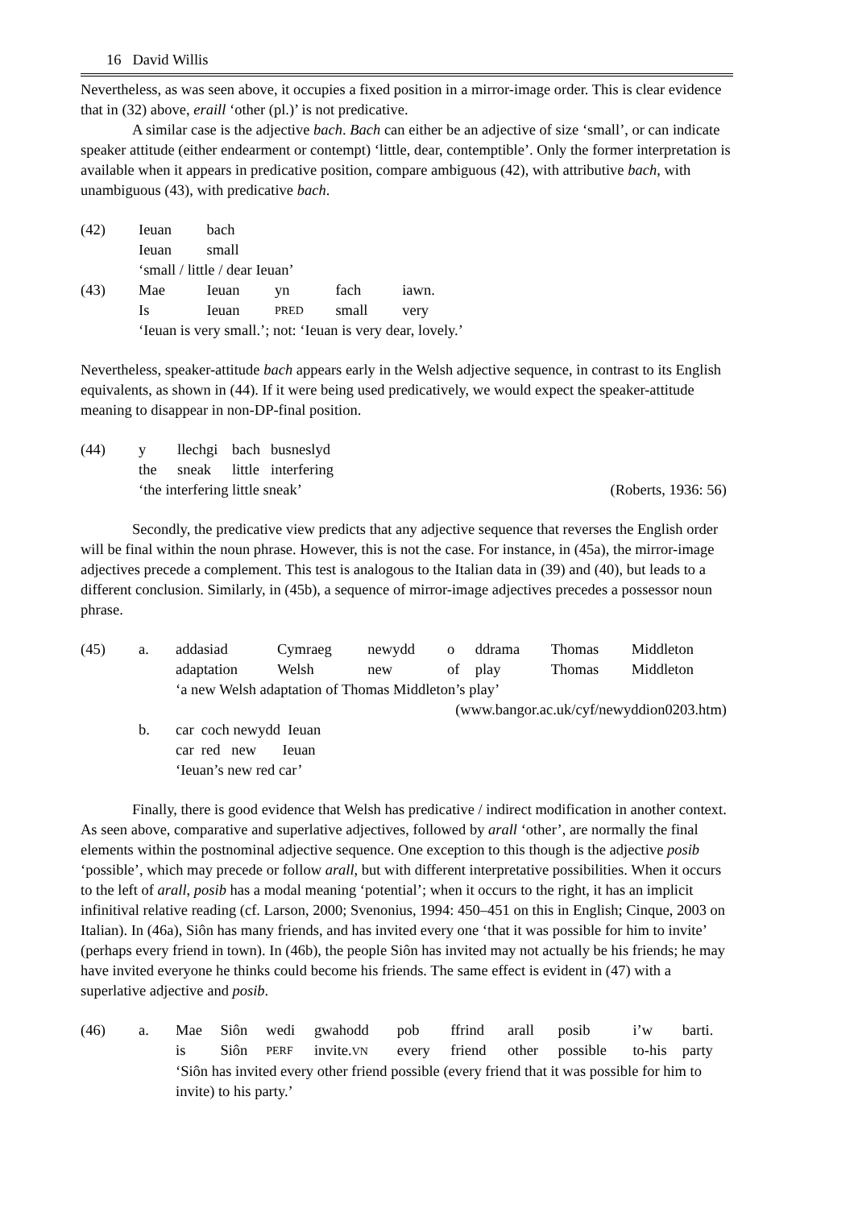16 David Willis
Nevertheless, as was seen above, it occupies a fixed position in a mirror-image order. This is clear evidence that in (32) above, eraill ‘other (pl.)’ is not predicative.
A similar case is the adjective bach. Bach can either be an adjective of size ‘small’, or can indicate speaker attitude (either endearment or contempt) ‘little, dear, contemptible’. Only the former interpretation is available when it appears in predicative position, compare ambiguous (42), with attributive bach, with unambiguous (43), with predicative bach.
| (42) | Ieuan | bach | | | |
| | Ieuan | small | | | |
| | ‘small / little / dear Ieuan’ | | | | |
| (43) | Mae | Ieuan | yn | fach | iawn. |
| | Is | Ieuan | PRED | small | very |
| | ‘Ieuan is very small.’; not: ‘Ieuan is very dear, lovely.’ | | | | |
Nevertheless, speaker-attitude bach appears early in the Welsh adjective sequence, in contrast to its English equivalents, as shown in (44). If it were being used predicatively, we would expect the speaker-attitude meaning to disappear in non-DP-final position.
| (44) | y | llechgi | bach | busneslyd | |
| | the | sneak | little | interfering | |
| | ‘the interfering little sneak’ | | | | (Roberts, 1936: 56) |
Secondly, the predicative view predicts that any adjective sequence that reverses the English order will be final within the noun phrase. However, this is not the case. For instance, in (45a), the mirror-image adjectives precede a complement. This test is analogous to the Italian data in (39) and (40), but leads to a different conclusion. Similarly, in (45b), a sequence of mirror-image adjectives precedes a possessor noun phrase.
| (45) | a. | addasiad | Cymraeg | newydd | o | ddrama | Thomas | Middleton |
| | | adaptation | Welsh | new | of | play | Thomas | Middleton |
| | | ‘a new Welsh adaptation of Thomas Middleton’s play’ | | | | | | |
| | | (www.bangor.ac.uk/cyf/newyddion0203.htm) | | | | | | |
| | b. | car coch newydd Ieuan | | | | | | |
| | | car red new Ieuan | | | | | | |
| | | ‘Ieuan’s new red car’ | | | | | | |
Finally, there is good evidence that Welsh has predicative / indirect modification in another context. As seen above, comparative and superlative adjectives, followed by arall ‘other’, are normally the final elements within the postnominal adjective sequence. One exception to this though is the adjective posib ‘possible’, which may precede or follow arall, but with different interpretative possibilities. When it occurs to the left of arall, posib has a modal meaning ‘potential’; when it occurs to the right, it has an implicit infinitival relative reading (cf. Larson, 2000; Svenonius, 1994: 450–451 on this in English; Cinque, 2003 on Italian). In (46a), Siôn has many friends, and has invited every one ‘that it was possible for him to invite’ (perhaps every friend in town). In (46b), the people Siôn has invited may not actually be his friends; he may have invited everyone he thinks could become his friends. The same effect is evident in (47) with a superlative adjective and posib.
| (46) | a. | Mae | Siôn | wedi | gwahodd | pob | ffrind | arall | posib | i’w | barti. |
| | | is | Siôn | PERF | invite. VN | every | friend | other | possible | to-his | party |
| | | ‘Siôn has invited every other friend possible (every friend that it was possible for him to invite) to his party.’ | | | | | | | | | |